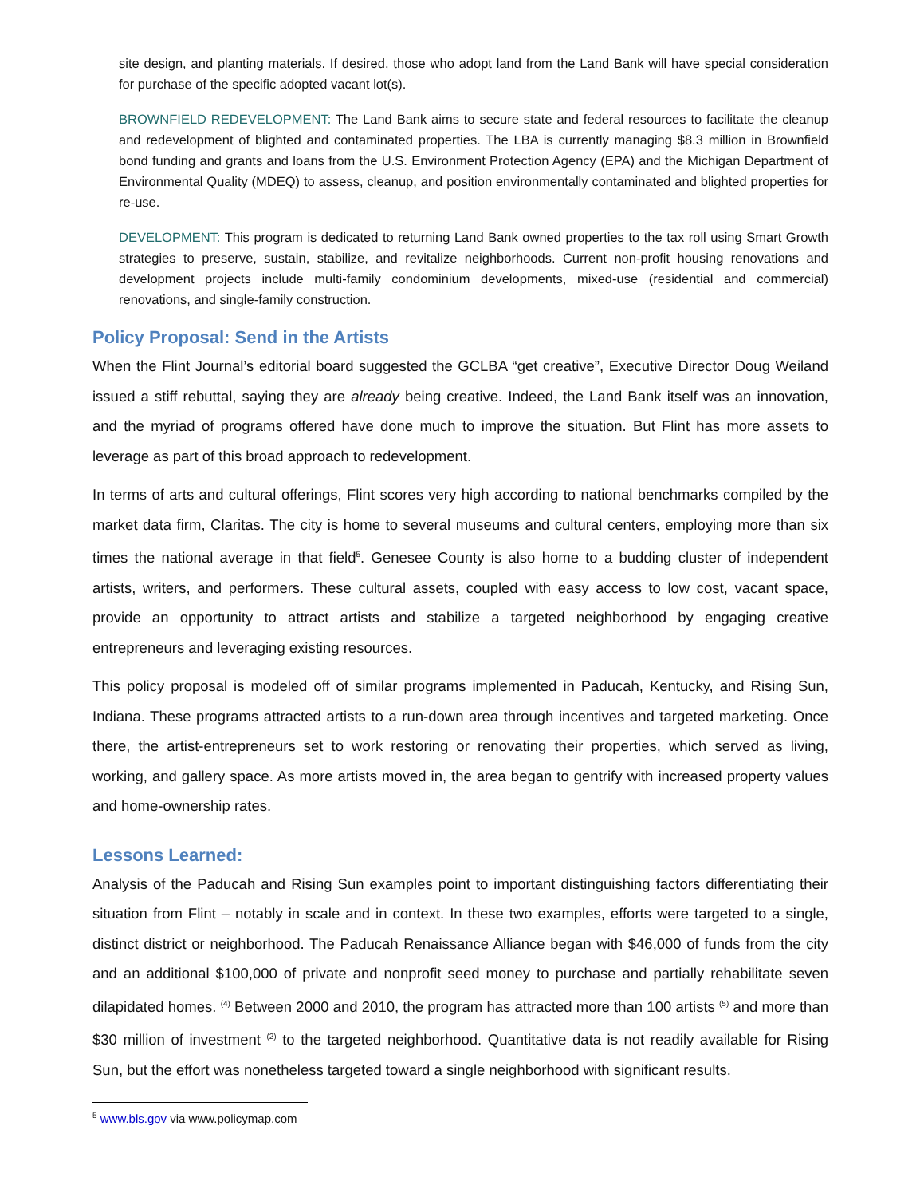site design, and planting materials. If desired, those who adopt land from the Land Bank will have special consideration for purchase of the specific adopted vacant lot(s).
BROWNFIELD REDEVELOPMENT: The Land Bank aims to secure state and federal resources to facilitate the cleanup and redevelopment of blighted and contaminated properties. The LBA is currently managing $8.3 million in Brownfield bond funding and grants and loans from the U.S. Environment Protection Agency (EPA) and the Michigan Department of Environmental Quality (MDEQ) to assess, cleanup, and position environmentally contaminated and blighted properties for re-use.
DEVELOPMENT: This program is dedicated to returning Land Bank owned properties to the tax roll using Smart Growth strategies to preserve, sustain, stabilize, and revitalize neighborhoods. Current non-profit housing renovations and development projects include multi-family condominium developments, mixed-use (residential and commercial) renovations, and single-family construction.
Policy Proposal: Send in the Artists
When the Flint Journal’s editorial board suggested the GCLBA “get creative”, Executive Director Doug Weiland issued a stiff rebuttal, saying they are already being creative. Indeed, the Land Bank itself was an innovation, and the myriad of programs offered have done much to improve the situation. But Flint has more assets to leverage as part of this broad approach to redevelopment.
In terms of arts and cultural offerings, Flint scores very high according to national benchmarks compiled by the market data firm, Claritas. The city is home to several museums and cultural centers, employing more than six times the national average in that field<sup>5</sup>. Genesee County is also home to a budding cluster of independent artists, writers, and performers. These cultural assets, coupled with easy access to low cost, vacant space, provide an opportunity to attract artists and stabilize a targeted neighborhood by engaging creative entrepreneurs and leveraging existing resources.
This policy proposal is modeled off of similar programs implemented in Paducah, Kentucky, and Rising Sun, Indiana. These programs attracted artists to a run-down area through incentives and targeted marketing. Once there, the artist-entrepreneurs set to work restoring or renovating their properties, which served as living, working, and gallery space. As more artists moved in, the area began to gentrify with increased property values and home-ownership rates.
Lessons Learned:
Analysis of the Paducah and Rising Sun examples point to important distinguishing factors differentiating their situation from Flint – notably in scale and in context. In these two examples, efforts were targeted to a single, distinct district or neighborhood. The Paducah Renaissance Alliance began with $46,000 of funds from the city and an additional $100,000 of private and nonprofit seed money to purchase and partially rehabilitate seven dilapidated homes. <sup>(4)</sup> Between 2000 and 2010, the program has attracted more than 100 artists <sup>(5)</sup> and more than $30 million of investment <sup>(2)</sup> to the targeted neighborhood. Quantitative data is not readily available for Rising Sun, but the effort was nonetheless targeted toward a single neighborhood with significant results.
<sup>5</sup> www.bls.gov via www.policymap.com